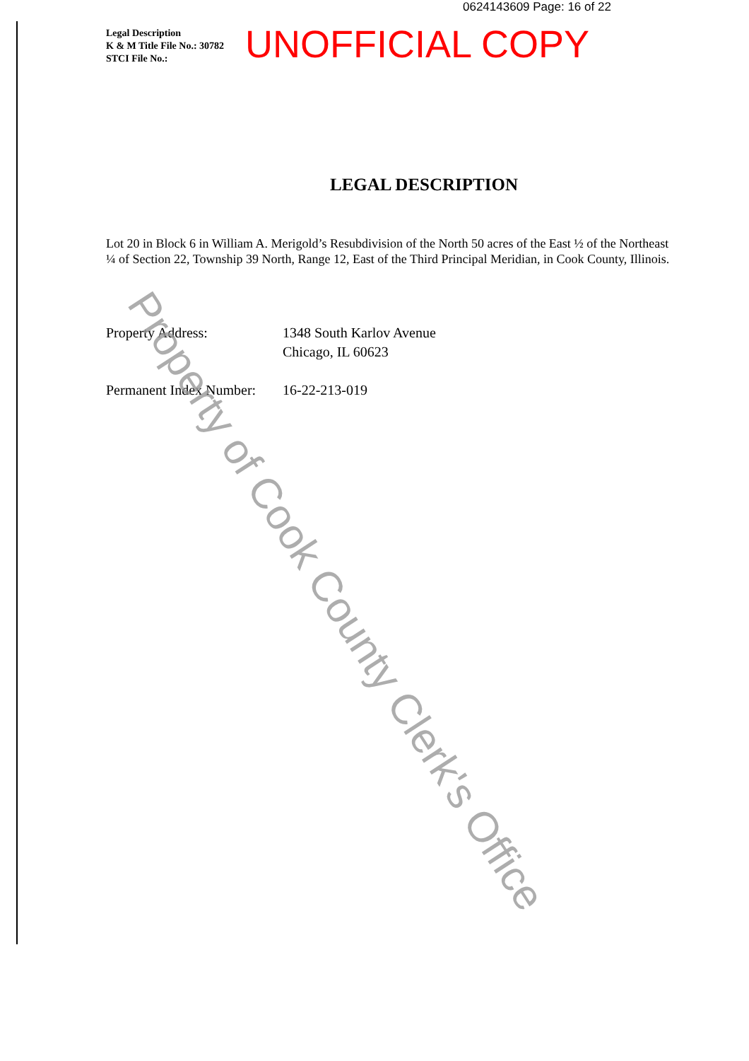0624143609 Page: 16 of 22
Legal Description
K & M Title File No.: 30782
STCI File No.:
UNOFFICIAL COPY
LEGAL DESCRIPTION
Lot 20 in Block 6 in William A. Merigold’s Resubdivision of the North 50 acres of the East ½ of the Northeast ¼ of Section 22, Township 39 North, Range 12, East of the Third Principal Meridian, in Cook County, Illinois.
Property Address: 1348 South Karlov Avenue
Chicago, IL 60623
Permanent Index Number:
16-22-213-019
Property of Cook County Clerk's Office